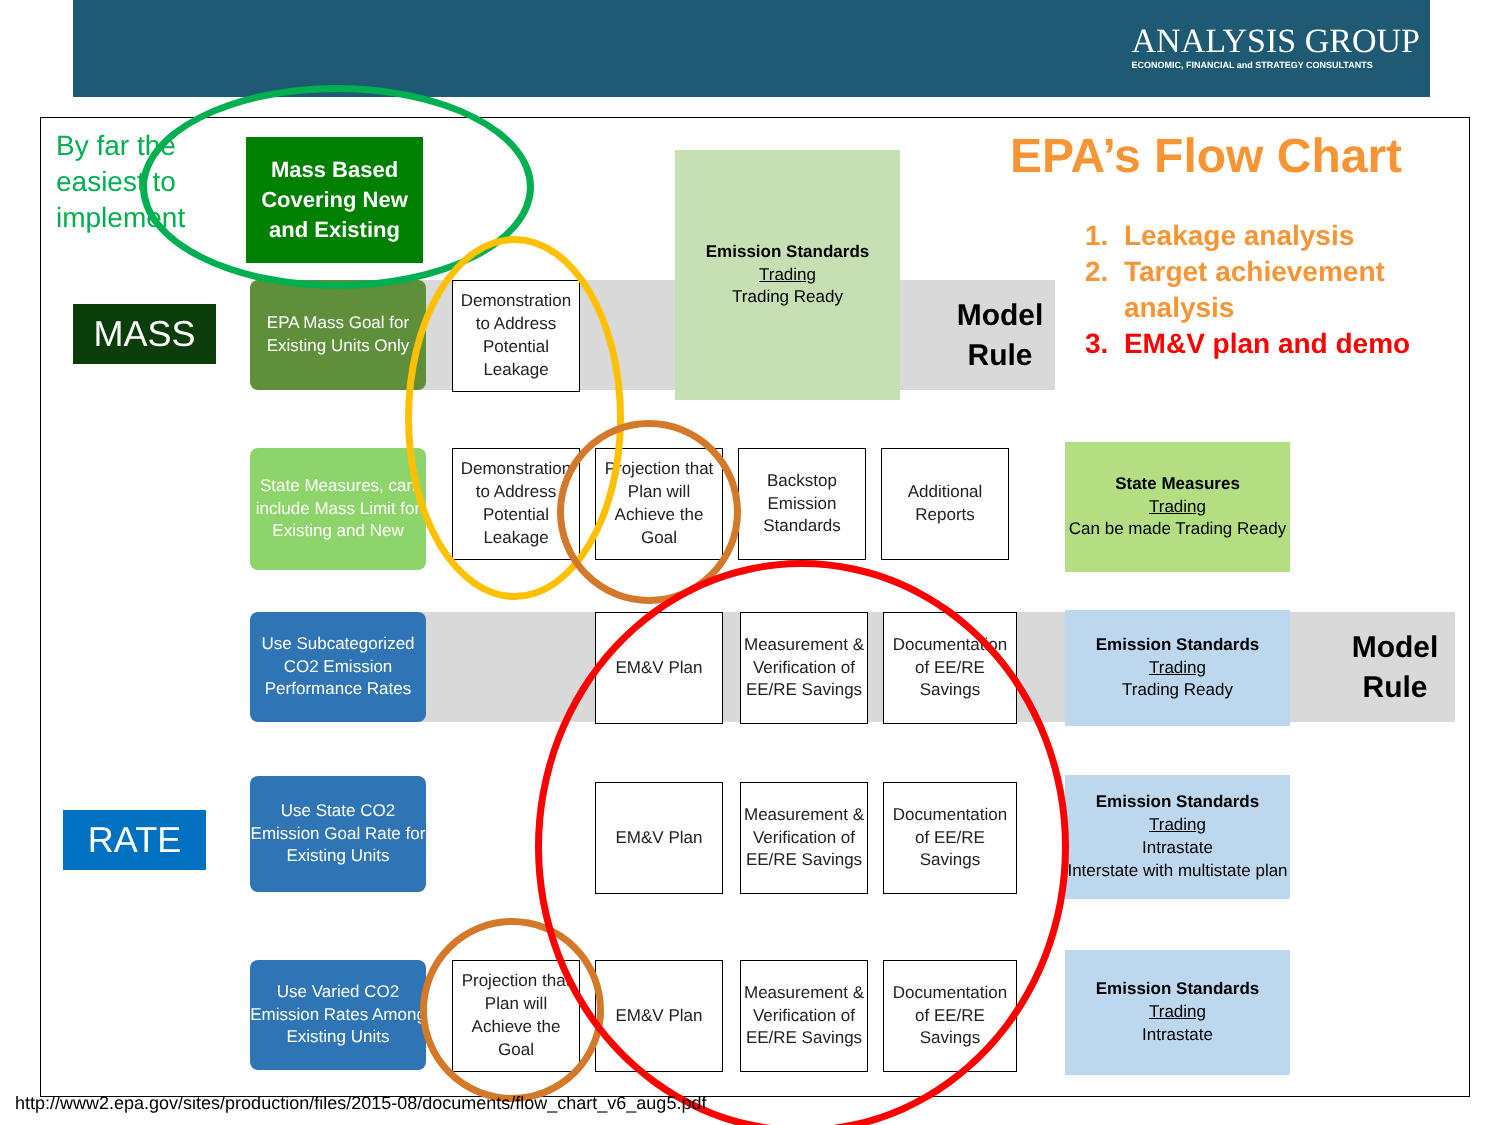ANALYSIS GROUP
ECONOMIC, FINANCIAL and STRATEGY CONSULTANTS
By far the
easiest to
implement
Mass Based Covering New and Existing
MASS
RATE
EPA Mass Goal for Existing Units Only
State Measures, can include Mass Limit for Existing and New
Use Subcategorized CO2 Emission Performance Rates
Use State CO2 Emission Goal Rate for Existing Units
Use Varied CO2 Emission Rates Among Existing Units
Demonstration to Address Potential Leakage
Demonstration to Address Potential Leakage
Projection that Plan will Achieve the Goal
Backstop Emission Standards
Additional Reports
Projection that Plan will Achieve the Goal
EM&V Plan
Measurement & Verification of EE/RE Savings
Documentation of EE/RE Savings
EM&V Plan
Measurement & Verification of EE/RE Savings
Documentation of EE/RE Savings
EM&V Plan
Measurement & Verification of EE/RE Savings
Documentation of EE/RE Savings
Emission Standards
Trading
Trading Ready
Model Rule
Model Rule
State Measures
Trading
Can be made Trading Ready
Emission Standards
Trading
Trading Ready
Emission Standards
Trading
Intrastate
Interstate with multistate plan
Emission Standards
Trading
Intrastate
EPA’s Flow Chart
1. Leakage analysis
2. Target achievement
analysis
3. EM&V plan and demo
http://www2.epa.gov/sites/production/files/2015-08/documents/flow_chart_v6_aug5.pdf